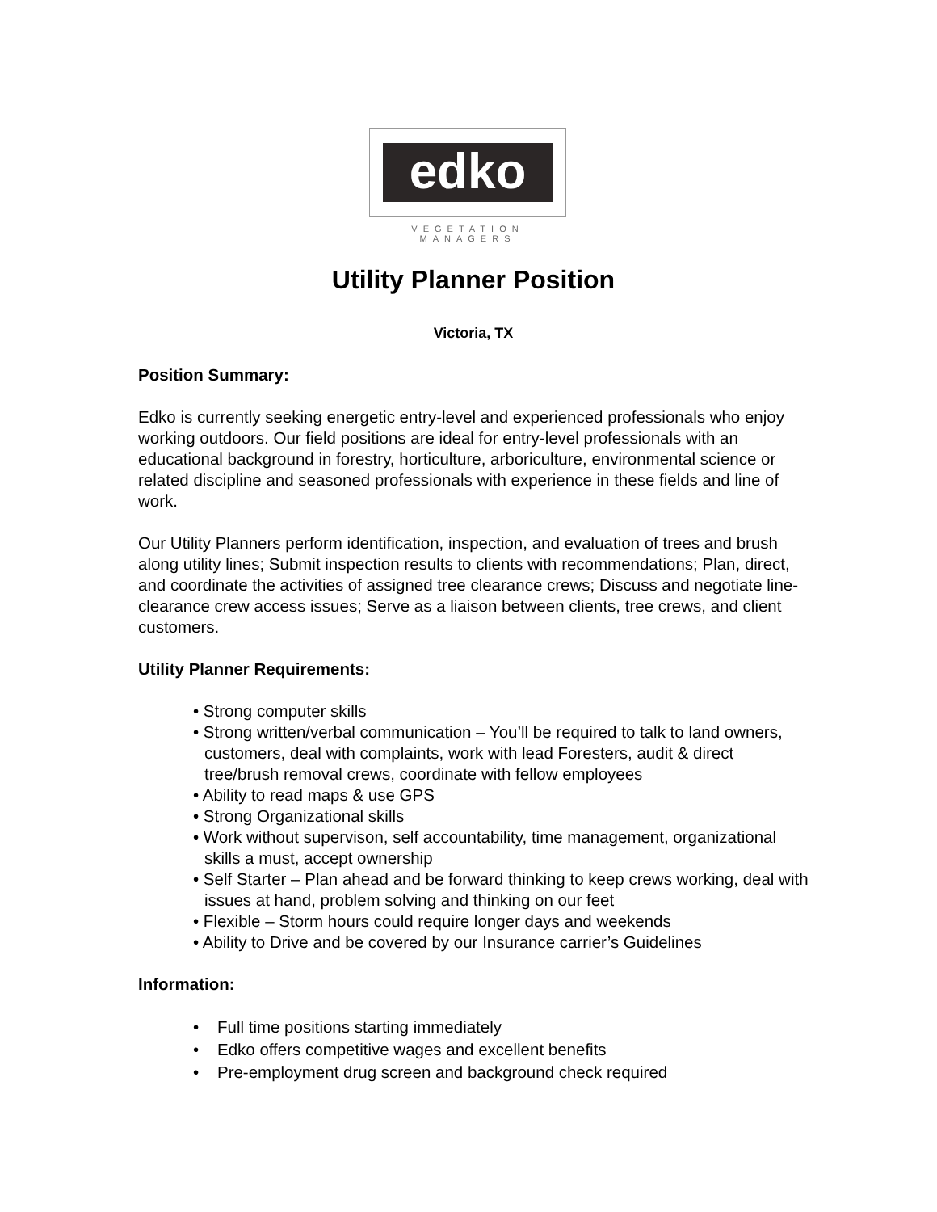edko
VEGETATION MANAGERS
Utility Planner Position
Victoria, TX
Position Summary:
Edko is currently seeking energetic entry-level and experienced professionals who enjoy working outdoors. Our field positions are ideal for entry-level professionals with an educational background in forestry, horticulture, arboriculture, environmental science or related discipline and seasoned professionals with experience in these fields and line of work.
Our Utility Planners perform identification, inspection, and evaluation of trees and brush along utility lines; Submit inspection results to clients with recommendations; Plan, direct, and coordinate the activities of assigned tree clearance crews; Discuss and negotiate line-clearance crew access issues; Serve as a liaison between clients, tree crews, and client customers.
Utility Planner Requirements:
• Strong computer skills
• Strong written/verbal communication – You’ll be required to talk to land owners, customers, deal with complaints, work with lead Foresters, audit & direct tree/brush removal crews, coordinate with fellow employees
• Ability to read maps & use GPS
• Strong Organizational skills
• Work without supervison, self accountability, time management, organizational skills a must, accept ownership
• Self Starter – Plan ahead and be forward thinking to keep crews working, deal with issues at hand, problem solving and thinking on our feet
• Flexible – Storm hours could require longer days and weekends
• Ability to Drive and be covered by our Insurance carrier’s Guidelines
Information:
• Full time positions starting immediately
• Edko offers competitive wages and excellent benefits
• Pre-employment drug screen and background check required